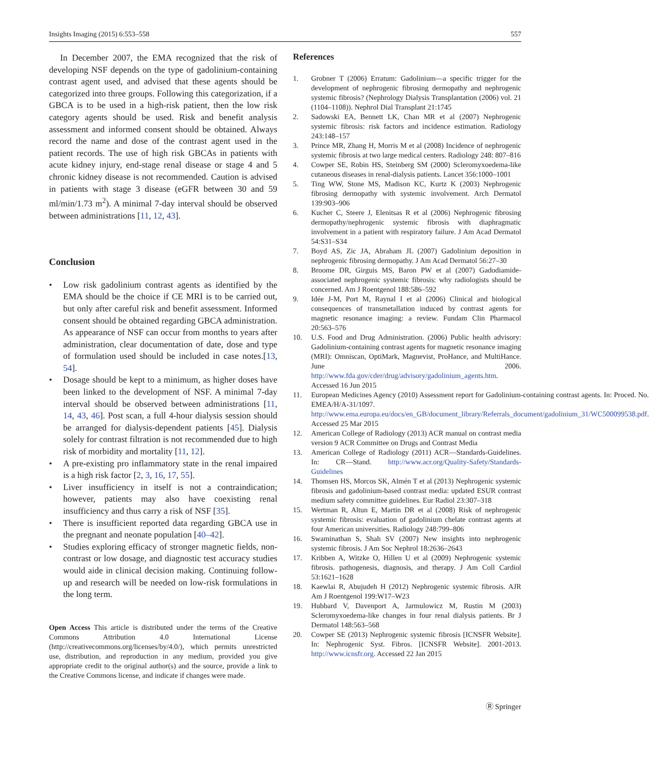Insights Imaging (2015) 6:553–558 557
In December 2007, the EMA recognized that the risk of developing NSF depends on the type of gadolinium-containing contrast agent used, and advised that these agents should be categorized into three groups. Following this categorization, if a GBCA is to be used in a high-risk patient, then the low risk category agents should be used. Risk and benefit analysis assessment and informed consent should be obtained. Always record the name and dose of the contrast agent used in the patient records. The use of high risk GBCAs in patients with acute kidney injury, end-stage renal disease or stage 4 and 5 chronic kidney disease is not recommended. Caution is advised in patients with stage 3 disease (eGFR between 30 and 59 ml/min/1.73 m<sup>2</sup>). A minimal 7-day interval should be observed between administrations [11, 12, 43].
Conclusion
• Low risk gadolinium contrast agents as identified by the EMA should be the choice if CE MRI is to be carried out, but only after careful risk and benefit assessment. Informed consent should be obtained regarding GBCA administration. As appearance of NSF can occur from months to years after administration, clear documentation of date, dose and type of formulation used should be included in case notes.[13, 54].
• Dosage should be kept to a minimum, as higher doses have been linked to the development of NSF. A minimal 7-day interval should be observed between administrations [11, 14, 43, 46]. Post scan, a full 4-hour dialysis session should be arranged for dialysis-dependent patients [45]. Dialysis solely for contrast filtration is not recommended due to high risk of morbidity and mortality [11, 12].
• A pre-existing pro inflammatory state in the renal impaired is a high risk factor [2, 3, 16, 17, 55].
• Liver insufficiency in itself is not a contraindication; however, patients may also have coexisting renal insufficiency and thus carry a risk of NSF [35].
• There is insufficient reported data regarding GBCA use in the pregnant and neonate population [40–42].
• Studies exploring efficacy of stronger magnetic fields, non-contrast or low dosage, and diagnostic test accuracy studies would aide in clinical decision making. Continuing follow-up and research will be needed on low-risk formulations in the long term.
Open Access This article is distributed under the terms of the Creative Commons Attribution 4.0 International License (http://creativecommons.org/licenses/by/4.0/), which permits unrestricted use, distribution, and reproduction in any medium, provided you give appropriate credit to the original author(s) and the source, provide a link to the Creative Commons license, and indicate if changes were made.
References
1. Grobner T (2006) Erratum: Gadolinium—a specific trigger for the development of nephrogenic fibrosing dermopathy and nephrogenic systemic fibrosis? (Nephrology Dialysis Transplantation (2006) vol. 21 (1104–1108)). Nephrol Dial Transplant 21:1745
2. Sadowski EA, Bennett LK, Chan MR et al (2007) Nephrogenic systemic fibrosis: risk factors and incidence estimation. Radiology 243:148–157
3. Prince MR, Zhang H, Morris M et al (2008) Incidence of nephrogenic systemic fibrosis at two large medical centers. Radiology 248: 807–816
4. Cowper SE, Robin HS, Steinberg SM (2000) Scleromyxoedema-like cutaneous diseases in renal-dialysis patients. Lancet 356:1000–1001
5. Ting WW, Stone MS, Madison KC, Kurtz K (2003) Nephrogenic fibrosing dermopathy with systemic involvement. Arch Dermatol 139:903–906
6. Kucher C, Steere J, Elenitsas R et al (2006) Nephrogenic fibrosing dermopathy/nephrogenic systemic fibrosis with diaphragmatic involvement in a patient with respiratory failure. J Am Acad Dermatol 54:S31–S34
7. Boyd AS, Zic JA, Abraham JL (2007) Gadolinium deposition in nephrogenic fibrosing dermopathy. J Am Acad Dermatol 56:27–30
8. Broome DR, Girguis MS, Baron PW et al (2007) Gadodiamide-associated nephrogenic systemic fibrosis: why radiologists should be concerned. Am J Roentgenol 188:586–592
9. Idée J-M, Port M, Raynal I et al (2006) Clinical and biological consequences of transmetallation induced by contrast agents for magnetic resonance imaging: a review. Fundam Clin Pharmacol 20:563–576
10. U.S. Food and Drug Administration. (2006) Public health advisory: Gadolinium-containing contrast agents for magnetic resonance imaging (MRI): Omniscan, OptiMark, Magnevist, ProHance, and MultiHance. June 2006. http://www.fda.gov/cder/drug/advisory/gadolinium_agents.htm. Accessed 16 Jun 2015
11. European Medicines Agency (2010) Assessment report for Gadolinium-containing contrast agents. In: Proced. No. EMEA/H/A-31/1097. http://www.ema.europa.eu/docs/en_GB/document_library/Referrals_document/gadolinium_31/WC500099538.pdf. Accessed 25 Mar 2015
12. American College of Radiology (2013) ACR manual on contrast media version 9 ACR Committee on Drugs and Contrast Media
13. American College of Radiology (2011) ACR—Standards-Guidelines. In: CR—Stand. http://www.acr.org/Quality-Safety/Standards-Guidelines
14. Thomsen HS, Morcos SK, Almén T et al (2013) Nephrogenic systemic fibrosis and gadolinium-based contrast media: updated ESUR contrast medium safety committee guidelines. Eur Radiol 23:307–318
15. Wertman R, Altun E, Martin DR et al (2008) Risk of nephrogenic systemic fibrosis: evaluation of gadolinium chelate contrast agents at four American universities. Radiology 248:799–806
16. Swaminathan S, Shah SV (2007) New insights into nephrogenic systemic fibrosis. J Am Soc Nephrol 18:2636–2643
17. Kribben A, Witzke O, Hillen U et al (2009) Nephrogenic systemic fibrosis. pathogenesis, diagnosis, and therapy. J Am Coll Cardiol 53:1621–1628
18. Kaewlai R, Abujudeh H (2012) Nephrogenic systemic fibrosis. AJR Am J Roentgenol 199:W17–W23
19. Hubbard V, Davenport A, Jarmulowicz M, Rustin M (2003) Scleromyxoedema-like changes in four renal dialysis patients. Br J Dermatol 148:563–568
20. Cowper SE (2013) Nephrogenic systemic fibrosis [ICNSFR Website]. In: Nephrogenic Syst. Fibros. [ICNSFR Website]. 2001-2013. http://www.icnsfr.org. Accessed 22 Jan 2015
Ⓡ Springer